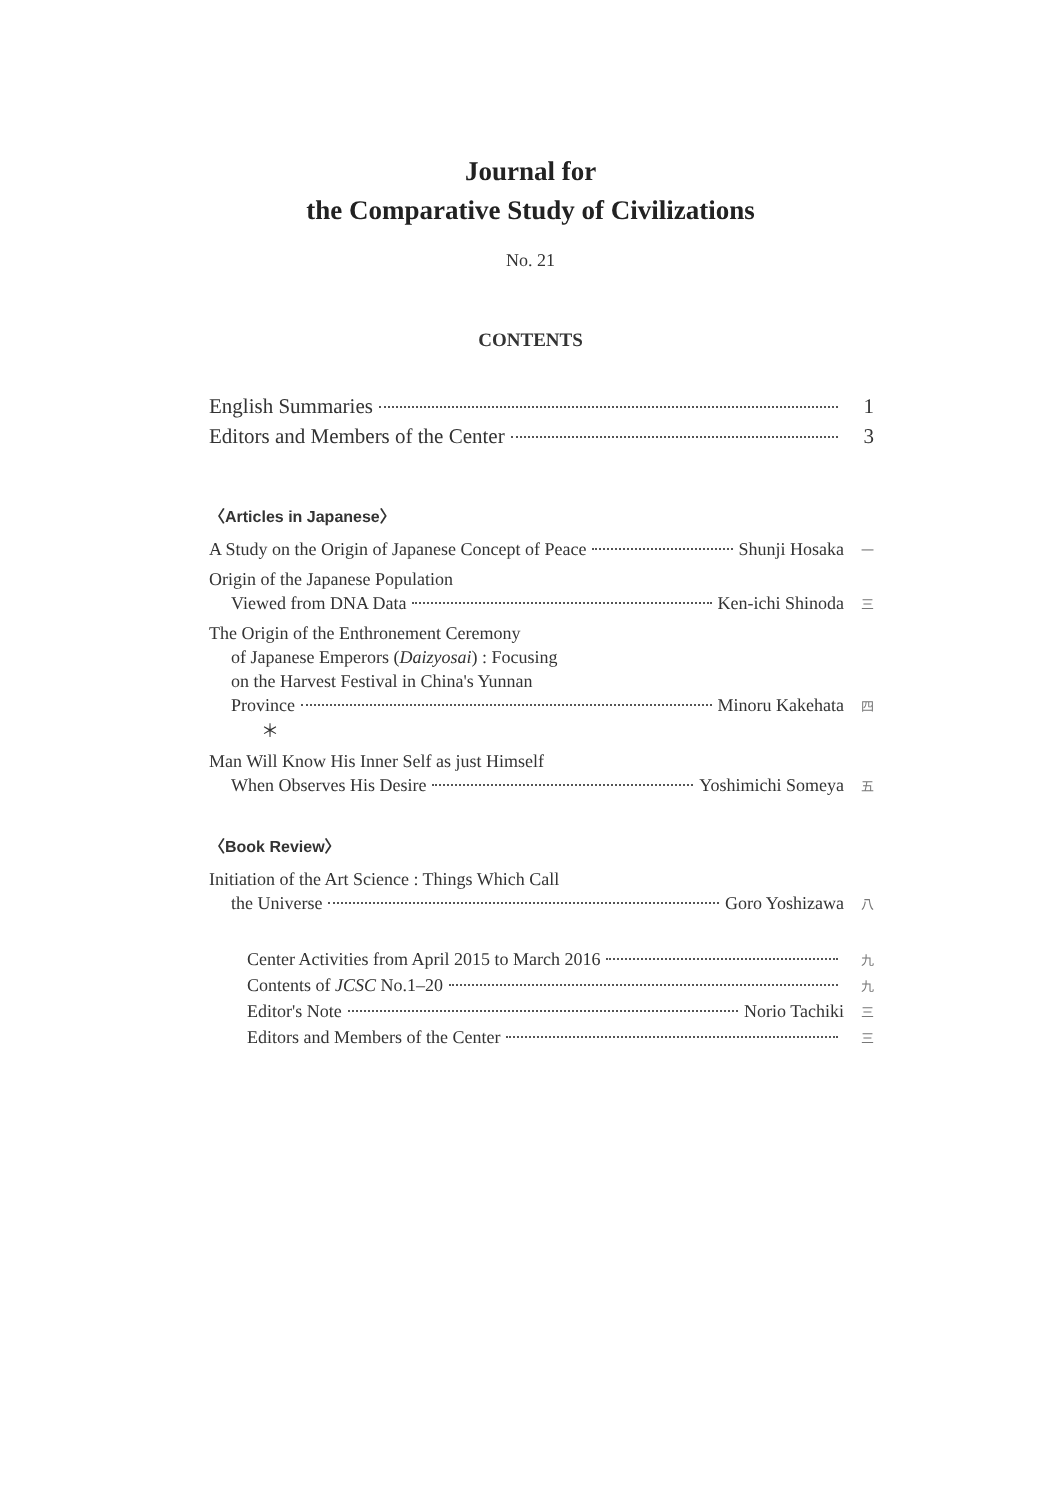Journal for
the Comparative Study of Civilizations
No. 21
CONTENTS
English Summaries 1
Editors and Members of the Center 3
〈Articles in Japanese〉
A Study on the Origin of Japanese Concept of Peace Shunji Hosaka 一
Origin of the Japanese Population
Viewed from DNA Data Ken-ichi Shinoda 三
The Origin of the Enthronement Ceremony
of Japanese Emperors (Daizyosai) : Focusing
on the Harvest Festival in China's Yunnan
Province Minoru Kakehata 四
＊
Man Will Know His Inner Self as just Himself
When Observes His Desire Yoshimichi Someya 五
〈Book Review〉
Initiation of the Art Science : Things Which Call
the Universe Goro Yoshizawa 八
Center Activities from April 2015 to March 2016 九
Contents of JCSC No.1–20 九
Editor's Note Norio Tachiki 三
Editors and Members of the Center 三